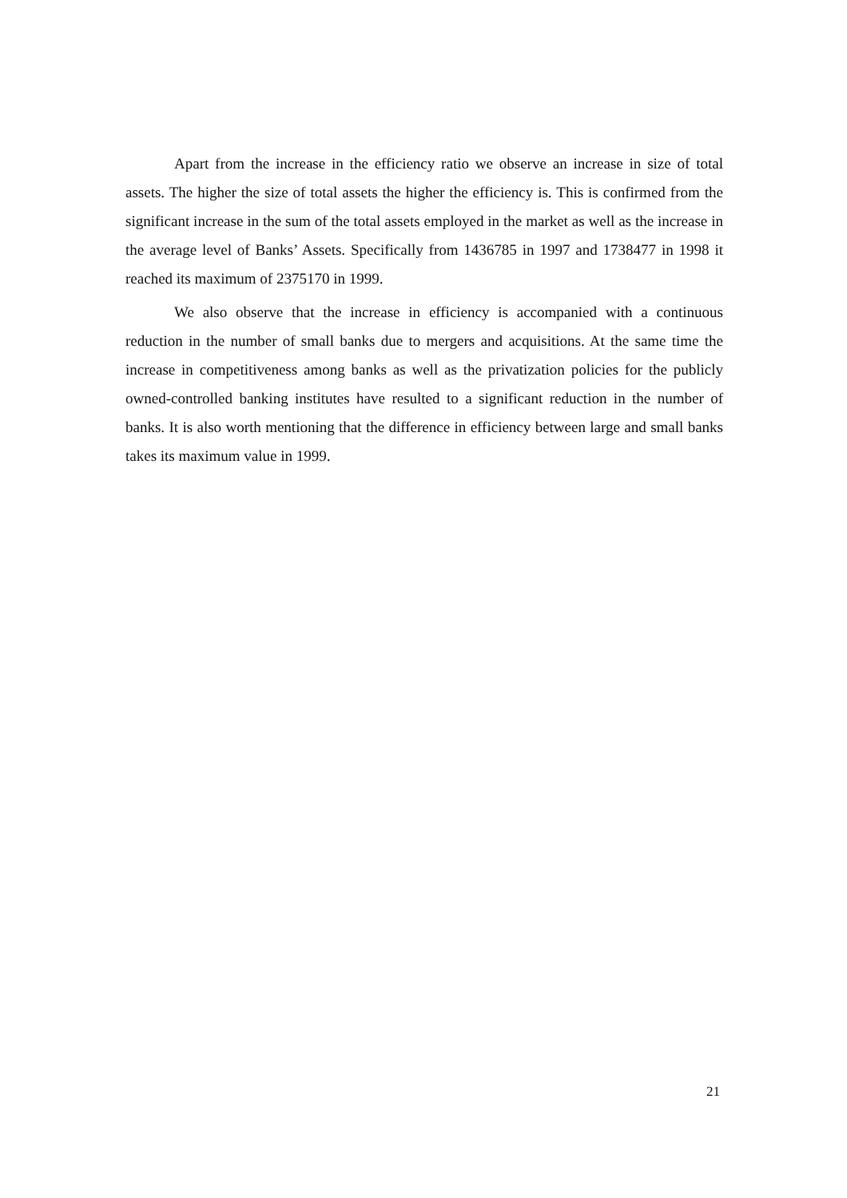Apart from the increase in the efficiency ratio we observe an increase in size of total assets. The higher the size of total assets the higher the efficiency is. This is confirmed from the significant increase in the sum of the total assets employed in the market as well as the increase in the average level of Banks’ Assets. Specifically from 1436785 in 1997 and 1738477 in 1998 it reached its maximum of 2375170 in 1999.
We also observe that the increase in efficiency is accompanied with a continuous reduction in the number of small banks due to mergers and acquisitions. At the same time the increase in competitiveness among banks as well as the privatization policies for the publicly owned-controlled banking institutes have resulted to a significant reduction in the number of banks. It is also worth mentioning that the difference in efficiency between large and small banks takes its maximum value in 1999.
21